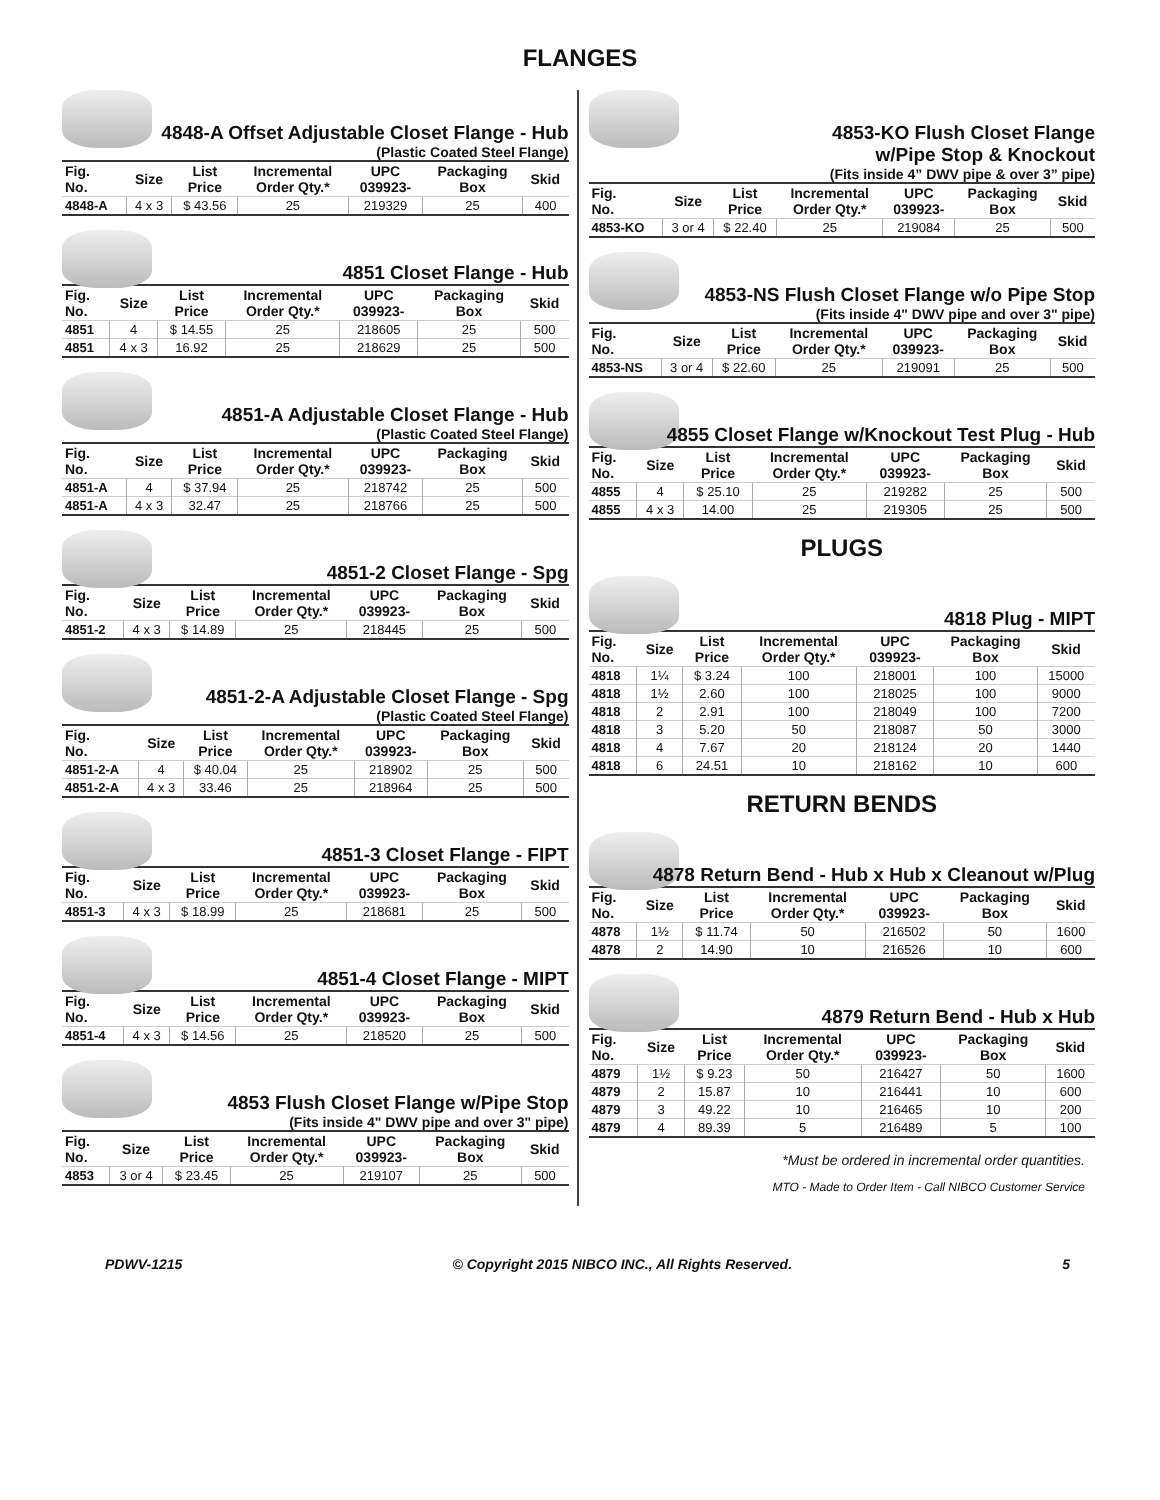FLANGES
4848-A Offset Adjustable Closet Flange - Hub
(Plastic Coated Steel Flange)
| Fig. No. | Size | List Price | Incremental Order Qty.* | UPC 039923- | Packaging Box | Skid |
| --- | --- | --- | --- | --- | --- | --- |
| 4848-A | 4 x 3 | $ 43.56 | 25 | 219329 | 25 | 400 |
4851 Closet Flange - Hub
| Fig. No. | Size | List Price | Incremental Order Qty.* | UPC 039923- | Packaging Box | Skid |
| --- | --- | --- | --- | --- | --- | --- |
| 4851 | 4 | $ 14.55 | 25 | 218605 | 25 | 500 |
| 4851 | 4 x 3 | 16.92 | 25 | 218629 | 25 | 500 |
4851-A Adjustable Closet Flange - Hub
(Plastic Coated Steel Flange)
| Fig. No. | Size | List Price | Incremental Order Qty.* | UPC 039923- | Packaging Box | Skid |
| --- | --- | --- | --- | --- | --- | --- |
| 4851-A | 4 | $ 37.94 | 25 | 218742 | 25 | 500 |
| 4851-A | 4 x 3 | 32.47 | 25 | 218766 | 25 | 500 |
4851-2 Closet Flange - Spg
| Fig. No. | Size | List Price | Incremental Order Qty.* | UPC 039923- | Packaging Box | Skid |
| --- | --- | --- | --- | --- | --- | --- |
| 4851-2 | 4 x 3 | $ 14.89 | 25 | 218445 | 25 | 500 |
4851-2-A Adjustable Closet Flange - Spg
(Plastic Coated Steel Flange)
| Fig. No. | Size | List Price | Incremental Order Qty.* | UPC 039923- | Packaging Box | Skid |
| --- | --- | --- | --- | --- | --- | --- |
| 4851-2-A | 4 | $ 40.04 | 25 | 218902 | 25 | 500 |
| 4851-2-A | 4 x 3 | 33.46 | 25 | 218964 | 25 | 500 |
4851-3 Closet Flange - FIPT
| Fig. No. | Size | List Price | Incremental Order Qty.* | UPC 039923- | Packaging Box | Skid |
| --- | --- | --- | --- | --- | --- | --- |
| 4851-3 | 4 x 3 | $ 18.99 | 25 | 218681 | 25 | 500 |
4851-4 Closet Flange - MIPT
| Fig. No. | Size | List Price | Incremental Order Qty.* | UPC 039923- | Packaging Box | Skid |
| --- | --- | --- | --- | --- | --- | --- |
| 4851-4 | 4 x 3 | $ 14.56 | 25 | 218520 | 25 | 500 |
4853 Flush Closet Flange w/Pipe Stop
(Fits inside 4" DWV pipe and over 3" pipe)
| Fig. No. | Size | List Price | Incremental Order Qty.* | UPC 039923- | Packaging Box | Skid |
| --- | --- | --- | --- | --- | --- | --- |
| 4853 | 3 or 4 | $ 23.45 | 25 | 219107 | 25 | 500 |
4853-KO Flush Closet Flange
w/Pipe Stop & Knockout
(Fits inside 4” DWV pipe & over 3” pipe)
| Fig. No. | Size | List Price | Incremental Order Qty.* | UPC 039923- | Packaging Box | Skid |
| --- | --- | --- | --- | --- | --- | --- |
| 4853-KO | 3 or 4 | $ 22.40 | 25 | 219084 | 25 | 500 |
4853-NS Flush Closet Flange w/o Pipe Stop
(Fits inside 4" DWV pipe and over 3" pipe)
| Fig. No. | Size | List Price | Incremental Order Qty.* | UPC 039923- | Packaging Box | Skid |
| --- | --- | --- | --- | --- | --- | --- |
| 4853-NS | 3 or 4 | $ 22.60 | 25 | 219091 | 25 | 500 |
4855 Closet Flange w/Knockout Test Plug - Hub
| Fig. No. | Size | List Price | Incremental Order Qty.* | UPC 039923- | Packaging Box | Skid |
| --- | --- | --- | --- | --- | --- | --- |
| 4855 | 4 | $ 25.10 | 25 | 219282 | 25 | 500 |
| 4855 | 4 x 3 | 14.00 | 25 | 219305 | 25 | 500 |
PLUGS
4818 Plug - MIPT
| Fig. No. | Size | List Price | Incremental Order Qty.* | UPC 039923- | Packaging Box | Skid |
| --- | --- | --- | --- | --- | --- | --- |
| 4818 | 1¼ | $ 3.24 | 100 | 218001 | 100 | 15000 |
| 4818 | 1½ | 2.60 | 100 | 218025 | 100 | 9000 |
| 4818 | 2 | 2.91 | 100 | 218049 | 100 | 7200 |
| 4818 | 3 | 5.20 | 50 | 218087 | 50 | 3000 |
| 4818 | 4 | 7.67 | 20 | 218124 | 20 | 1440 |
| 4818 | 6 | 24.51 | 10 | 218162 | 10 | 600 |
RETURN BENDS
4878 Return Bend - Hub x Hub x Cleanout w/Plug
| Fig. No. | Size | List Price | Incremental Order Qty.* | UPC 039923- | Packaging Box | Skid |
| --- | --- | --- | --- | --- | --- | --- |
| 4878 | 1½ | $ 11.74 | 50 | 216502 | 50 | 1600 |
| 4878 | 2 | 14.90 | 10 | 216526 | 10 | 600 |
4879 Return Bend - Hub x Hub
| Fig. No. | Size | List Price | Incremental Order Qty.* | UPC 039923- | Packaging Box | Skid |
| --- | --- | --- | --- | --- | --- | --- |
| 4879 | 1½ | $ 9.23 | 50 | 216427 | 50 | 1600 |
| 4879 | 2 | 15.87 | 10 | 216441 | 10 | 600 |
| 4879 | 3 | 49.22 | 10 | 216465 | 10 | 200 |
| 4879 | 4 | 89.39 | 5 | 216489 | 5 | 100 |
*Must be ordered in incremental order quantities.
MTO - Made to Order Item - Call NIBCO Customer Service
PDWV-1215 © Copyright 2015 NIBCO INC., All Rights Reserved. 5